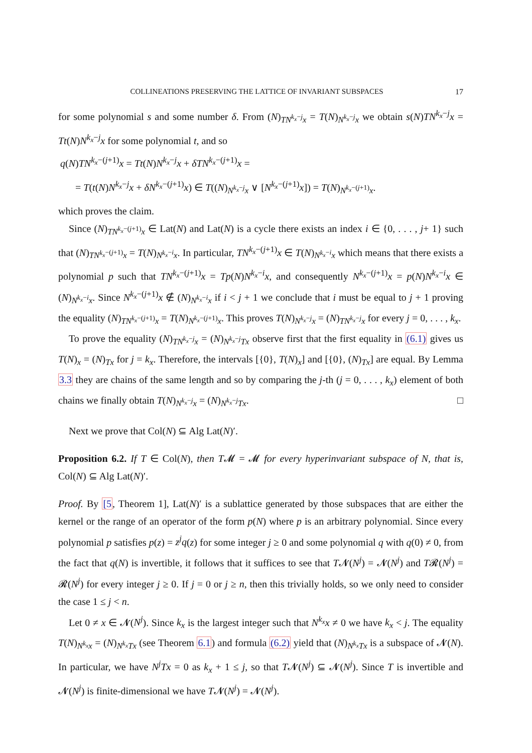COLLINEATIONS PRESERVING THE LATTICE OF INVARIANT SUBSPACES 17
for some polynomial s and some number δ. From (N)<sub>TN<sup>k<sub>x</sub>−j</sup>x</sub> = T(N)<sub>N<sup>k<sub>x</sub>−j</sup>x</sub> we obtain s(N)TN<sup>k<sub>x</sub>−j</sup>x = Tt(N)N<sup>k<sub>x</sub>−j</sup>x for some polynomial t, and so
q(N)TN<sup>k<sub>x</sub>−(j+1)</sup>x = Tt(N)N<sup>k<sub>x</sub>−j</sup>x + δTN<sup>k<sub>x</sub>−(j+1)</sup>x =
= T(t(N)N<sup>k<sub>x</sub>−j</sup>x + δN<sup>k<sub>x</sub>−(j+1)</sup>x) ∈ T((N)<sub>N<sup>k<sub>x</sub>−j</sup>x</sub> ∨ [N<sup>k<sub>x</sub>−(j+1)</sup>x]) = T(N)<sub>N<sup>k<sub>x</sub>−(j+1)</sup>x</sub>.
which proves the claim.
Since (N)<sub>TN<sup>k<sub>x</sub>−(j+1)</sup>x</sub> ∈ Lat(N) and Lat(N) is a cycle there exists an index i ∈ {0, . . . , j+ 1} such that (N)<sub>TN<sup>k<sub>x</sub>−(j+1)</sup>x</sub> = T(N)<sub>N<sup>k<sub>x</sub>−i</sup>x</sub>. In particular, TN<sup>k<sub>x</sub>−(j+1)</sup>x ∈ T(N)<sub>N<sup>k<sub>x</sub>−i</sup>x</sub> which means that there exists a polynomial p such that TN<sup>k<sub>x</sub>−(j+1)</sup>x = Tp(N)N<sup>k<sub>x</sub>−i</sup>x, and consequently N<sup>k<sub>x</sub>−(j+1)</sup>x = p(N)N<sup>k<sub>x</sub>−i</sup>x ∈ (N)<sub>N<sup>k<sub>x</sub>−i</sup>x</sub>. Since N<sup>k<sub>x</sub>−(j+1)</sup>x ∉ (N)<sub>N<sup>k<sub>x</sub>−i</sup>x</sub> if i < j + 1 we conclude that i must be equal to j + 1 proving the equality (N)<sub>TN<sup>k<sub>x</sub>−(j+1)</sup>x</sub> = T(N)<sub>N<sup>k<sub>x</sub>−(j+1)</sup>x</sub>. This proves T(N)<sub>N<sup>k<sub>x</sub>−j</sup>x</sub> = (N)<sub>TN<sup>k<sub>x</sub>−j</sup>x</sub> for every j = 0, . . . , k<sub>x</sub>.
To prove the equality (N)<sub>TN<sup>k<sub>x</sub>−j</sup>x</sub> = (N)<sub>N<sup>k<sub>x</sub>−j</sup>Tx</sub> observe first that the first equality in (6.1) gives us T(N)<sub>x</sub> = (N)<sub>Tx</sub> for j = k<sub>x</sub>. Therefore, the intervals [{0}, T(N)<sub>x</sub>] and [{0}, (N)<sub>Tx</sub>] are equal. By Lemma 3.3 they are chains of the same length and so by comparing the j-th (j = 0, . . . , k<sub>x</sub>) element of both chains we finally obtain T(N)<sub>N<sup>k<sub>x</sub>−j</sup>x</sub> = (N)<sub>N<sup>k<sub>x</sub>−j</sup>Tx</sub>. □
Next we prove that Col(N) ⊆ Alg Lat(N)′.
Proposition 6.2. If T ∈ Col(N), then T𝓜 = 𝓜 for every hyperinvariant subspace of N, that is, Col(N) ⊆ Alg Lat(N)′.
Proof. By [5, Theorem 1], Lat(N)′ is a sublattice generated by those subspaces that are either the kernel or the range of an operator of the form p(N) where p is an arbitrary polynomial. Since every polynomial p satisfies p(z) = z<sup>j</sup>q(z) for some integer j ≥ 0 and some polynomial q with q(0) ≠ 0, from the fact that q(N) is invertible, it follows that it suffices to see that T𝓝(N<sup>j</sup>) = 𝓝(N<sup>j</sup>) and T𝓡(N<sup>j</sup>) = 𝓡(N<sup>j</sup>) for every integer j ≥ 0. If j = 0 or j ≥ n, then this trivially holds, so we only need to consider the case 1 ≤ j < n.
Let 0 ≠ x ∈ 𝓝(N<sup>j</sup>). Since k<sub>x</sub> is the largest integer such that N<sup>k<sub>x</sub></sup>x ≠ 0 we have k<sub>x</sub> < j. The equality T(N)<sub>N<sup>k<sub>x</sub></sup>x</sub> = (N)<sub>N<sup>k<sub>x</sub></sup>Tx</sub> (see Theorem 6.1) and formula (6.2) yield that (N)<sub>N<sup>k<sub>x</sub></sup>Tx</sub> is a subspace of 𝓝(N). In particular, we have N<sup>j</sup>Tx = 0 as k<sub>x</sub> + 1 ≤ j, so that T𝓝(N<sup>j</sup>) ⊆ 𝓝(N<sup>j</sup>). Since T is invertible and 𝓝(N<sup>j</sup>) is finite-dimensional we have T𝓝(N<sup>j</sup>) = 𝓝(N<sup>j</sup>).